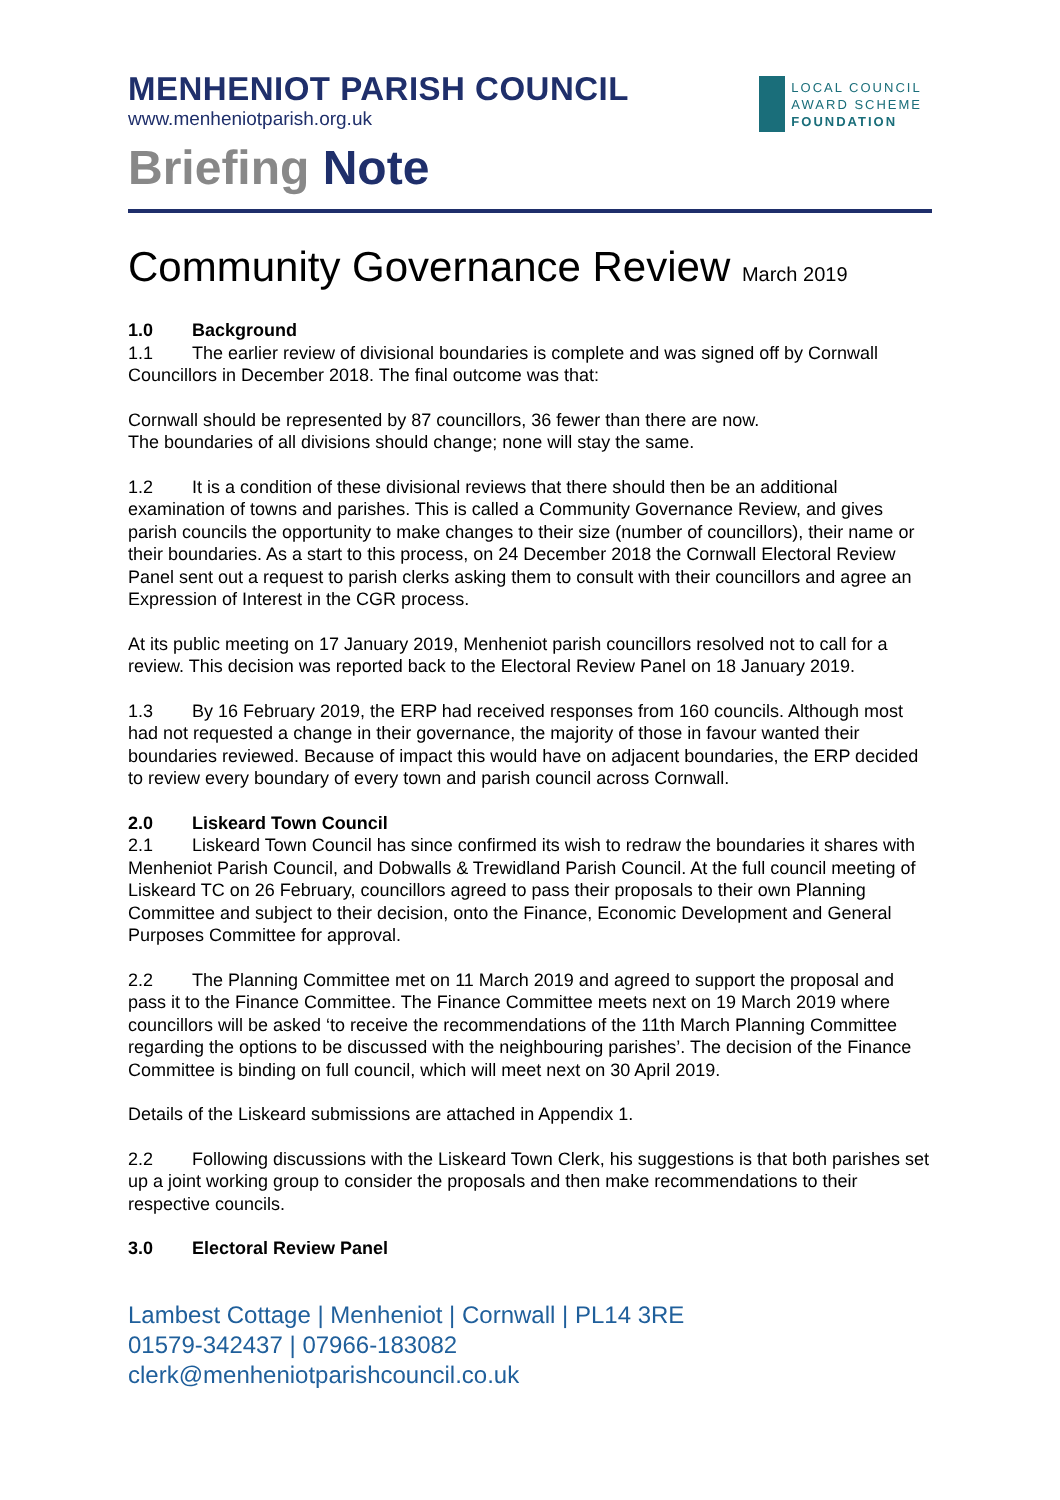MENHENIOT PARISH COUNCIL
www.menheniotparish.org.uk
LOCAL COUNCIL
AWARD SCHEME
FOUNDATION
Briefing Note
Community Governance Review March 2019
1.0 Background
1.1 The earlier review of divisional boundaries is complete and was signed off by Cornwall Councillors in December 2018. The final outcome was that:
Cornwall should be represented by 87 councillors, 36 fewer than there are now.
The boundaries of all divisions should change; none will stay the same.
1.2 It is a condition of these divisional reviews that there should then be an additional examination of towns and parishes. This is called a Community Governance Review, and gives parish councils the opportunity to make changes to their size (number of councillors), their name or their boundaries. As a start to this process, on 24 December 2018 the Cornwall Electoral Review Panel sent out a request to parish clerks asking them to consult with their councillors and agree an Expression of Interest in the CGR process.
At its public meeting on 17 January 2019, Menheniot parish councillors resolved not to call for a review. This decision was reported back to the Electoral Review Panel on 18 January 2019.
1.3 By 16 February 2019, the ERP had received responses from 160 councils. Although most had not requested a change in their governance, the majority of those in favour wanted their boundaries reviewed. Because of impact this would have on adjacent boundaries, the ERP decided to review every boundary of every town and parish council across Cornwall.
2.0 Liskeard Town Council
2.1 Liskeard Town Council has since confirmed its wish to redraw the boundaries it shares with Menheniot Parish Council, and Dobwalls & Trewidland Parish Council. At the full council meeting of Liskeard TC on 26 February, councillors agreed to pass their proposals to their own Planning Committee and subject to their decision, onto the Finance, Economic Development and General Purposes Committee for approval.
2.2 The Planning Committee met on 11 March 2019 and agreed to support the proposal and pass it to the Finance Committee. The Finance Committee meets next on 19 March 2019 where councillors will be asked ‘to receive the recommendations of the 11th March Planning Committee regarding the options to be discussed with the neighbouring parishes’. The decision of the Finance Committee is binding on full council, which will meet next on 30 April 2019.
Details of the Liskeard submissions are attached in Appendix 1.
2.2 Following discussions with the Liskeard Town Clerk, his suggestions is that both parishes set up a joint working group to consider the proposals and then make recommendations to their respective councils.
3.0 Electoral Review Panel
Lambest Cottage | Menheniot | Cornwall | PL14 3RE
01579-342437 | 07966-183082
clerk@menheniotparishcouncil.co.uk